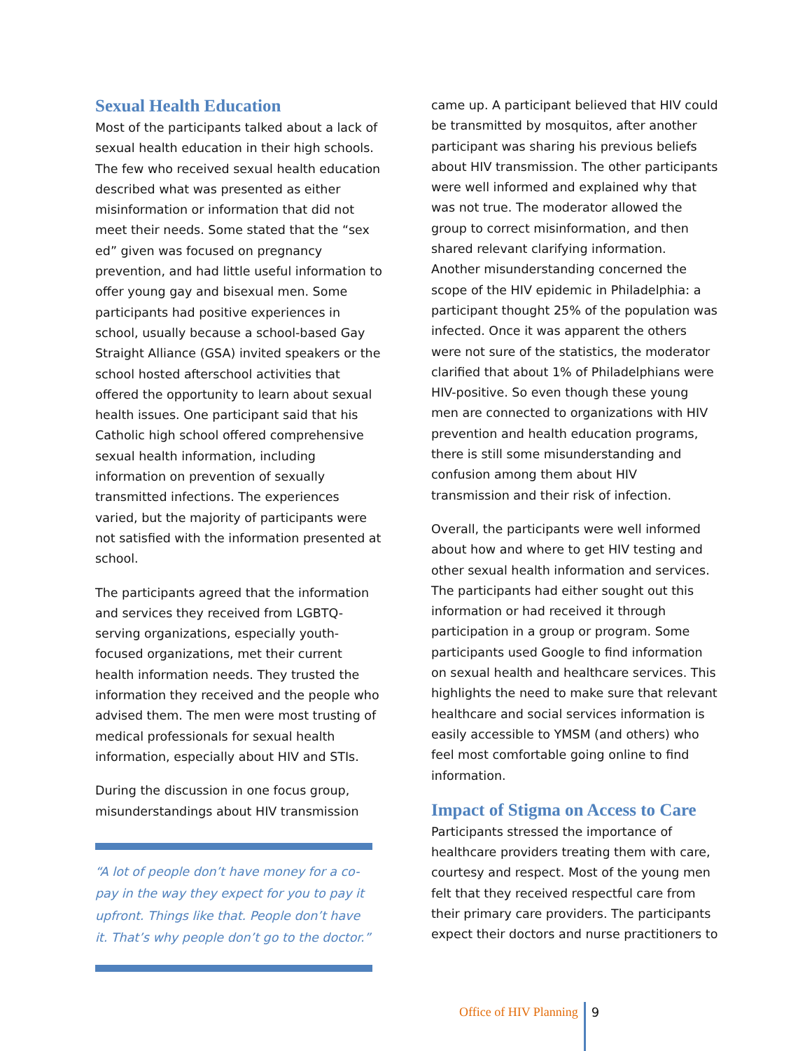Sexual Health Education
Most of the participants talked about a lack of sexual health education in their high schools. The few who received sexual health education described what was presented as either misinformation or information that did not meet their needs. Some stated that the “sex ed” given was focused on pregnancy prevention, and had little useful information to offer young gay and bisexual men. Some participants had positive experiences in school, usually because a school-based Gay Straight Alliance (GSA) invited speakers or the school hosted afterschool activities that offered the opportunity to learn about sexual health issues. One participant said that his Catholic high school offered comprehensive sexual health information, including information on prevention of sexually transmitted infections. The experiences varied, but the majority of participants were not satisfied with the information presented at school.
The participants agreed that the information and services they received from LGBTQ-serving organizations, especially youth-focused organizations, met their current health information needs. They trusted the information they received and the people who advised them. The men were most trusting of medical professionals for sexual health information, especially about HIV and STIs.
During the discussion in one focus group, misunderstandings about HIV transmission
“A lot of people don’t have money for a co-pay in the way they expect for you to pay it upfront. Things like that. People don’t have it. That’s why people don’t go to the doctor.”
came up. A participant believed that HIV could be transmitted by mosquitos, after another participant was sharing his previous beliefs about HIV transmission. The other participants were well informed and explained why that was not true. The moderator allowed the group to correct misinformation, and then shared relevant clarifying information. Another misunderstanding concerned the scope of the HIV epidemic in Philadelphia: a participant thought 25% of the population was infected. Once it was apparent the others were not sure of the statistics, the moderator clarified that about 1% of Philadelphians were HIV-positive. So even though these young men are connected to organizations with HIV prevention and health education programs, there is still some misunderstanding and confusion among them about HIV transmission and their risk of infection.
Overall, the participants were well informed about how and where to get HIV testing and other sexual health information and services. The participants had either sought out this information or had received it through participation in a group or program. Some participants used Google to find information on sexual health and healthcare services. This highlights the need to make sure that relevant healthcare and social services information is easily accessible to YMSM (and others) who feel most comfortable going online to find information.
Impact of Stigma on Access to Care
Participants stressed the importance of healthcare providers treating them with care, courtesy and respect. Most of the young men felt that they received respectful care from their primary care providers. The participants expect their doctors and nurse practitioners to
Office of HIV Planning 9